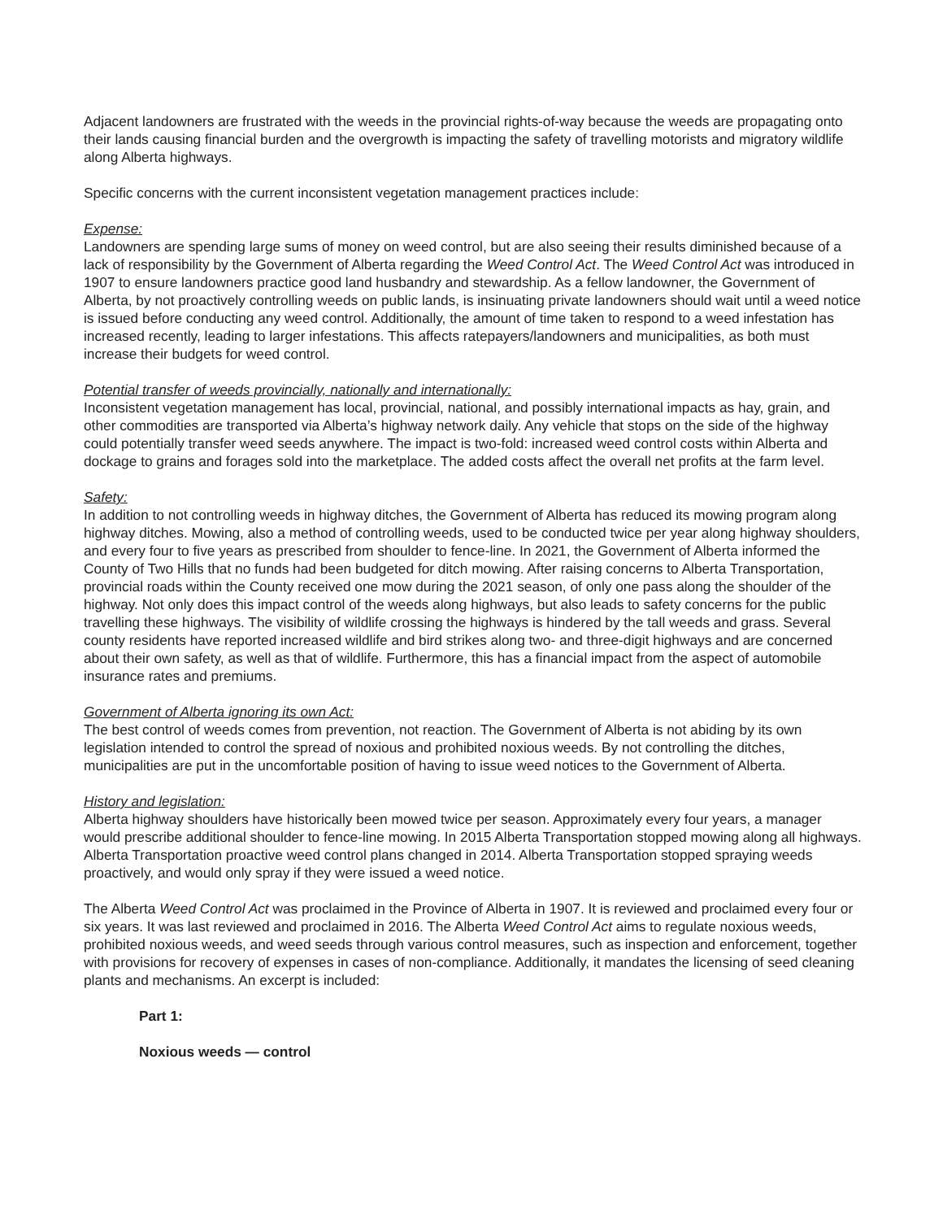Adjacent landowners are frustrated with the weeds in the provincial rights-of-way because the weeds are propagating onto their lands causing financial burden and the overgrowth is impacting the safety of travelling motorists and migratory wildlife along Alberta highways.
Specific concerns with the current inconsistent vegetation management practices include:
Expense:
Landowners are spending large sums of money on weed control, but are also seeing their results diminished because of a lack of responsibility by the Government of Alberta regarding the Weed Control Act. The Weed Control Act was introduced in 1907 to ensure landowners practice good land husbandry and stewardship. As a fellow landowner, the Government of Alberta, by not proactively controlling weeds on public lands, is insinuating private landowners should wait until a weed notice is issued before conducting any weed control. Additionally, the amount of time taken to respond to a weed infestation has increased recently, leading to larger infestations. This affects ratepayers/landowners and municipalities, as both must increase their budgets for weed control.
Potential transfer of weeds provincially, nationally and internationally:
Inconsistent vegetation management has local, provincial, national, and possibly international impacts as hay, grain, and other commodities are transported via Alberta’s highway network daily. Any vehicle that stops on the side of the highway could potentially transfer weed seeds anywhere. The impact is two-fold: increased weed control costs within Alberta and dockage to grains and forages sold into the marketplace. The added costs affect the overall net profits at the farm level.
Safety:
In addition to not controlling weeds in highway ditches, the Government of Alberta has reduced its mowing program along highway ditches. Mowing, also a method of controlling weeds, used to be conducted twice per year along highway shoulders, and every four to five years as prescribed from shoulder to fence-line. In 2021, the Government of Alberta informed the County of Two Hills that no funds had been budgeted for ditch mowing. After raising concerns to Alberta Transportation, provincial roads within the County received one mow during the 2021 season, of only one pass along the shoulder of the highway. Not only does this impact control of the weeds along highways, but also leads to safety concerns for the public travelling these highways. The visibility of wildlife crossing the highways is hindered by the tall weeds and grass. Several county residents have reported increased wildlife and bird strikes along two- and three-digit highways and are concerned about their own safety, as well as that of wildlife. Furthermore, this has a financial impact from the aspect of automobile insurance rates and premiums.
Government of Alberta ignoring its own Act:
The best control of weeds comes from prevention, not reaction. The Government of Alberta is not abiding by its own legislation intended to control the spread of noxious and prohibited noxious weeds. By not controlling the ditches, municipalities are put in the uncomfortable position of having to issue weed notices to the Government of Alberta.
History and legislation:
Alberta highway shoulders have historically been mowed twice per season. Approximately every four years, a manager would prescribe additional shoulder to fence-line mowing. In 2015 Alberta Transportation stopped mowing along all highways. Alberta Transportation proactive weed control plans changed in 2014. Alberta Transportation stopped spraying weeds proactively, and would only spray if they were issued a weed notice.
The Alberta Weed Control Act was proclaimed in the Province of Alberta in 1907. It is reviewed and proclaimed every four or six years. It was last reviewed and proclaimed in 2016. The Alberta Weed Control Act aims to regulate noxious weeds, prohibited noxious weeds, and weed seeds through various control measures, such as inspection and enforcement, together with provisions for recovery of expenses in cases of non-compliance. Additionally, it mandates the licensing of seed cleaning plants and mechanisms. An excerpt is included:
Part 1:
Noxious weeds — control